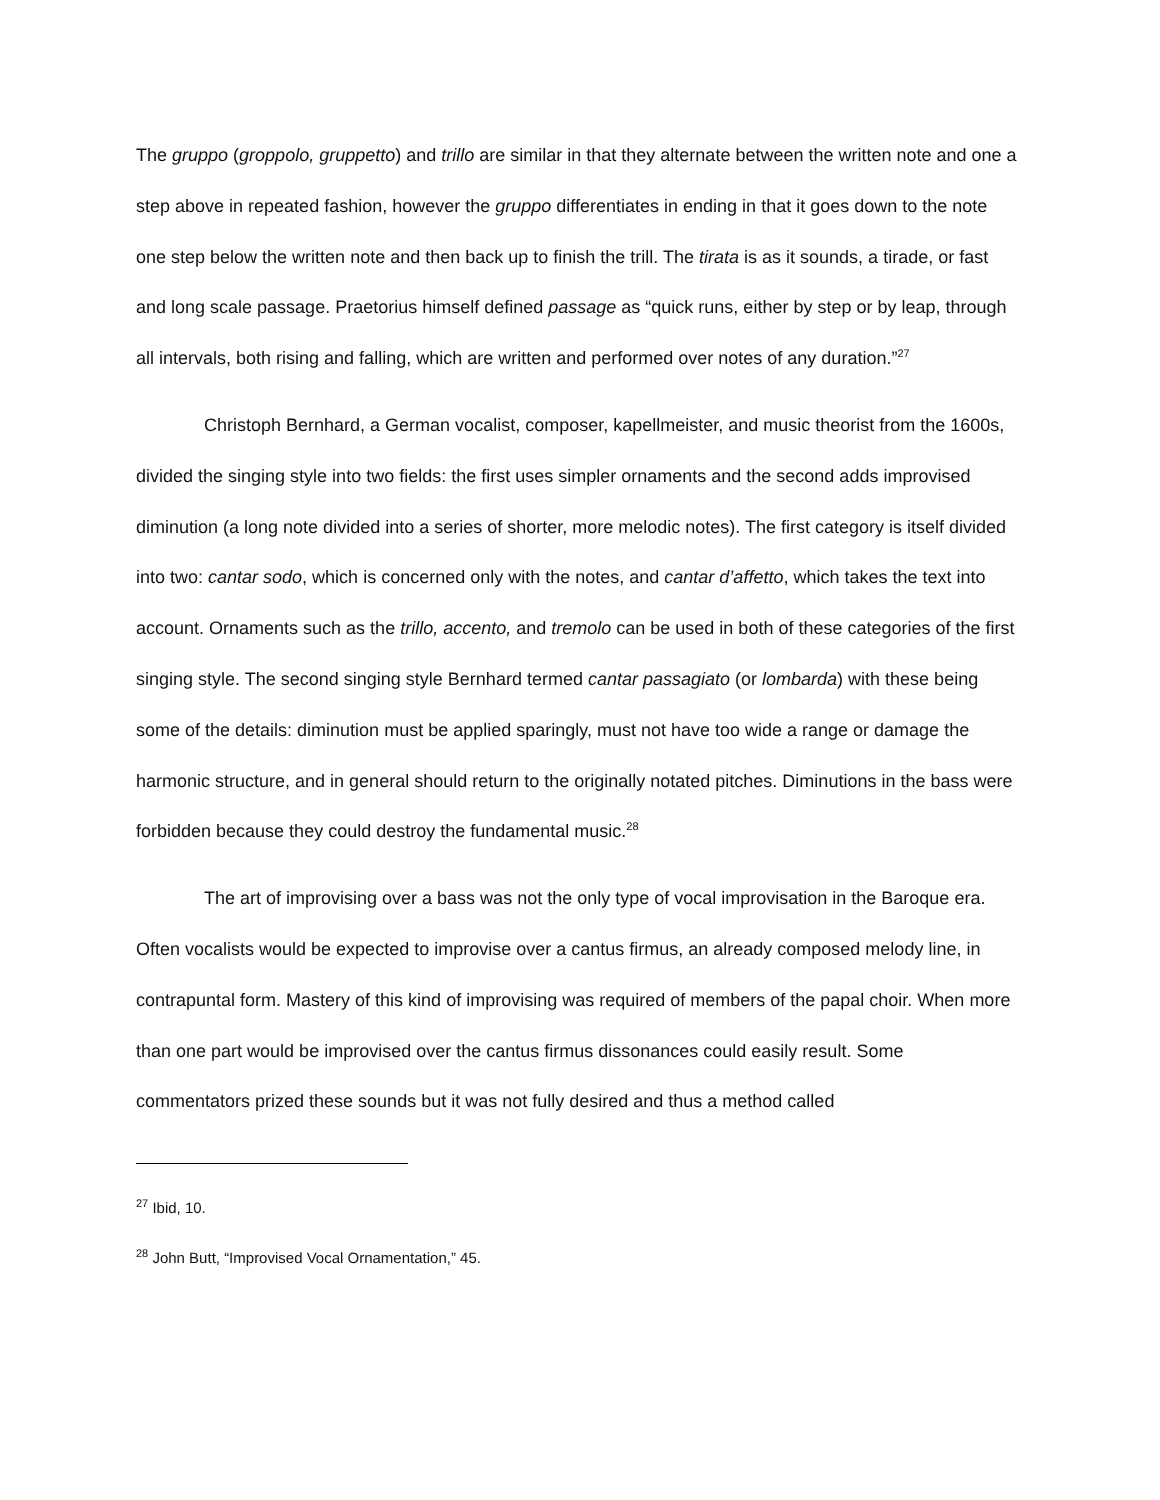The gruppo (groppolo, gruppetto) and trillo are similar in that they alternate between the written note and one a step above in repeated fashion, however the gruppo differentiates in ending in that it goes down to the note one step below the written note and then back up to finish the trill. The tirata is as it sounds, a tirade, or fast and long scale passage. Praetorius himself defined passage as “quick runs, either by step or by leap, through all intervals, both rising and falling, which are written and performed over notes of any duration.”<sup>27</sup>
Christoph Bernhard, a German vocalist, composer, kapellmeister, and music theorist from the 1600s, divided the singing style into two fields: the first uses simpler ornaments and the second adds improvised diminution (a long note divided into a series of shorter, more melodic notes). The first category is itself divided into two: cantar sodo, which is concerned only with the notes, and cantar d’affetto, which takes the text into account. Ornaments such as the trillo, accento, and tremolo can be used in both of these categories of the first singing style. The second singing style Bernhard termed cantar passagiato (or lombarda) with these being some of the details: diminution must be applied sparingly, must not have too wide a range or damage the harmonic structure, and in general should return to the originally notated pitches. Diminutions in the bass were forbidden because they could destroy the fundamental music.<sup>28</sup>
The art of improvising over a bass was not the only type of vocal improvisation in the Baroque era. Often vocalists would be expected to improvise over a cantus firmus, an already composed melody line, in contrapuntal form. Mastery of this kind of improvising was required of members of the papal choir. When more than one part would be improvised over the cantus firmus dissonances could easily result. Some commentators prized these sounds but it was not fully desired and thus a method called
<sup>27</sup> Ibid, 10.
<sup>28</sup> John Butt, “Improvised Vocal Ornamentation,” 45.